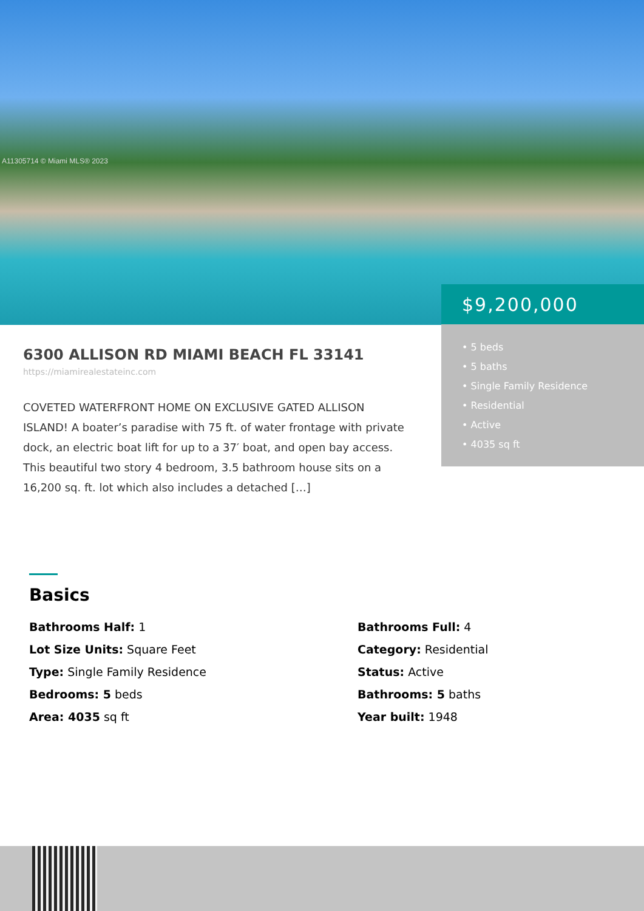A11305714 © Miami MLS® 2023
$9,200,000
• 5 beds
• 5 baths
• Single Family Residence
• Residential
• Active
• 4035 sq ft
6300 ALLISON RD MIAMI BEACH FL 33141
https://miamirealestateinc.com
COVETED WATERFRONT HOME ON EXCLUSIVE GATED ALLISON ISLAND! A boater’s paradise with 75 ft. of water frontage with private dock, an electric boat lift for up to a 37′ boat, and open bay access. This beautiful two story 4 bedroom, 3.5 bathroom house sits on a 16,200 sq. ft. lot which also includes a detached […]
Basics
Bathrooms Half: 1
Bathrooms Full: 4
Lot Size Units: Square Feet
Category: Residential
Type: Single Family Residence
Status: Active
Bedrooms: 5 beds
Bathrooms: 5 baths
Area: 4035 sq ft
Year built: 1948